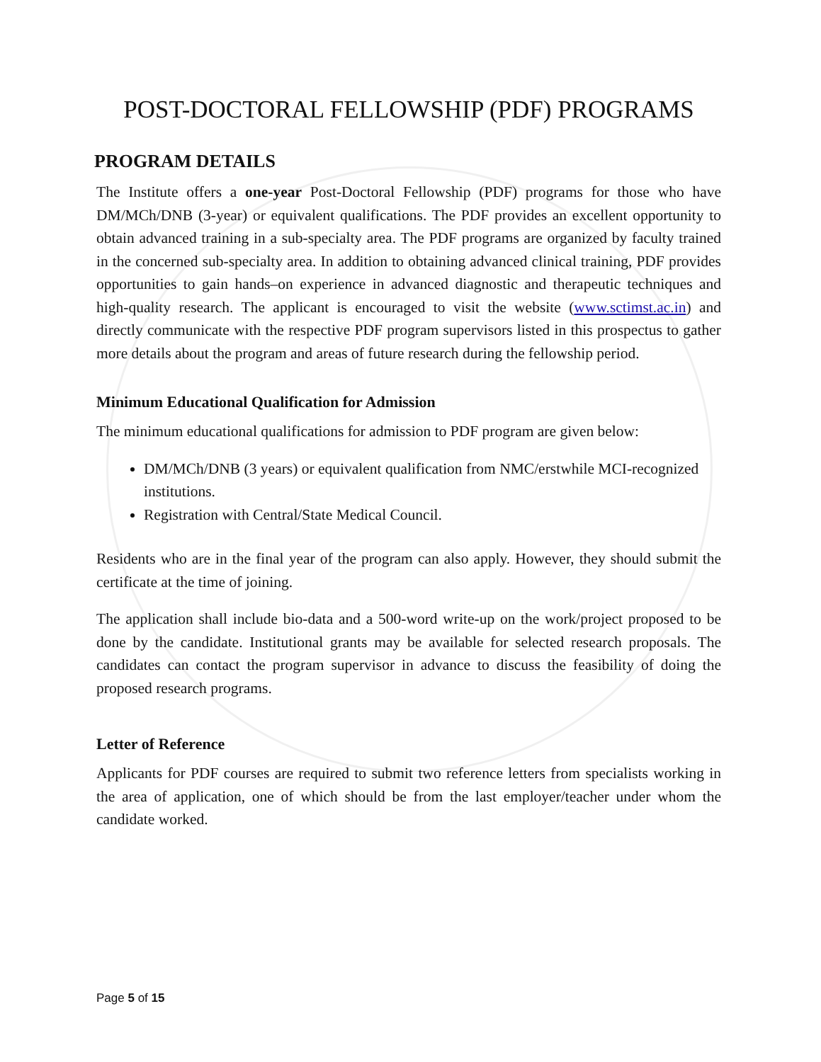POST-DOCTORAL FELLOWSHIP (PDF) PROGRAMS
PROGRAM DETAILS
The Institute offers a one-year Post-Doctoral Fellowship (PDF) programs for those who have DM/MCh/DNB (3-year) or equivalent qualifications. The PDF provides an excellent opportunity to obtain advanced training in a sub-specialty area. The PDF programs are organized by faculty trained in the concerned sub-specialty area. In addition to obtaining advanced clinical training, PDF provides opportunities to gain hands–on experience in advanced diagnostic and therapeutic techniques and high-quality research. The applicant is encouraged to visit the website (www.sctimst.ac.in) and directly communicate with the respective PDF program supervisors listed in this prospectus to gather more details about the program and areas of future research during the fellowship period.
Minimum Educational Qualification for Admission
The minimum educational qualifications for admission to PDF program are given below:
DM/MCh/DNB (3 years) or equivalent qualification from NMC/erstwhile MCI-recognized institutions.
Registration with Central/State Medical Council.
Residents who are in the final year of the program can also apply. However, they should submit the certificate at the time of joining.
The application shall include bio-data and a 500-word write-up on the work/project proposed to be done by the candidate. Institutional grants may be available for selected research proposals. The candidates can contact the program supervisor in advance to discuss the feasibility of doing the proposed research programs.
Letter of Reference
Applicants for PDF courses are required to submit two reference letters from specialists working in the area of application, one of which should be from the last employer/teacher under whom the candidate worked.
Page 5 of 15